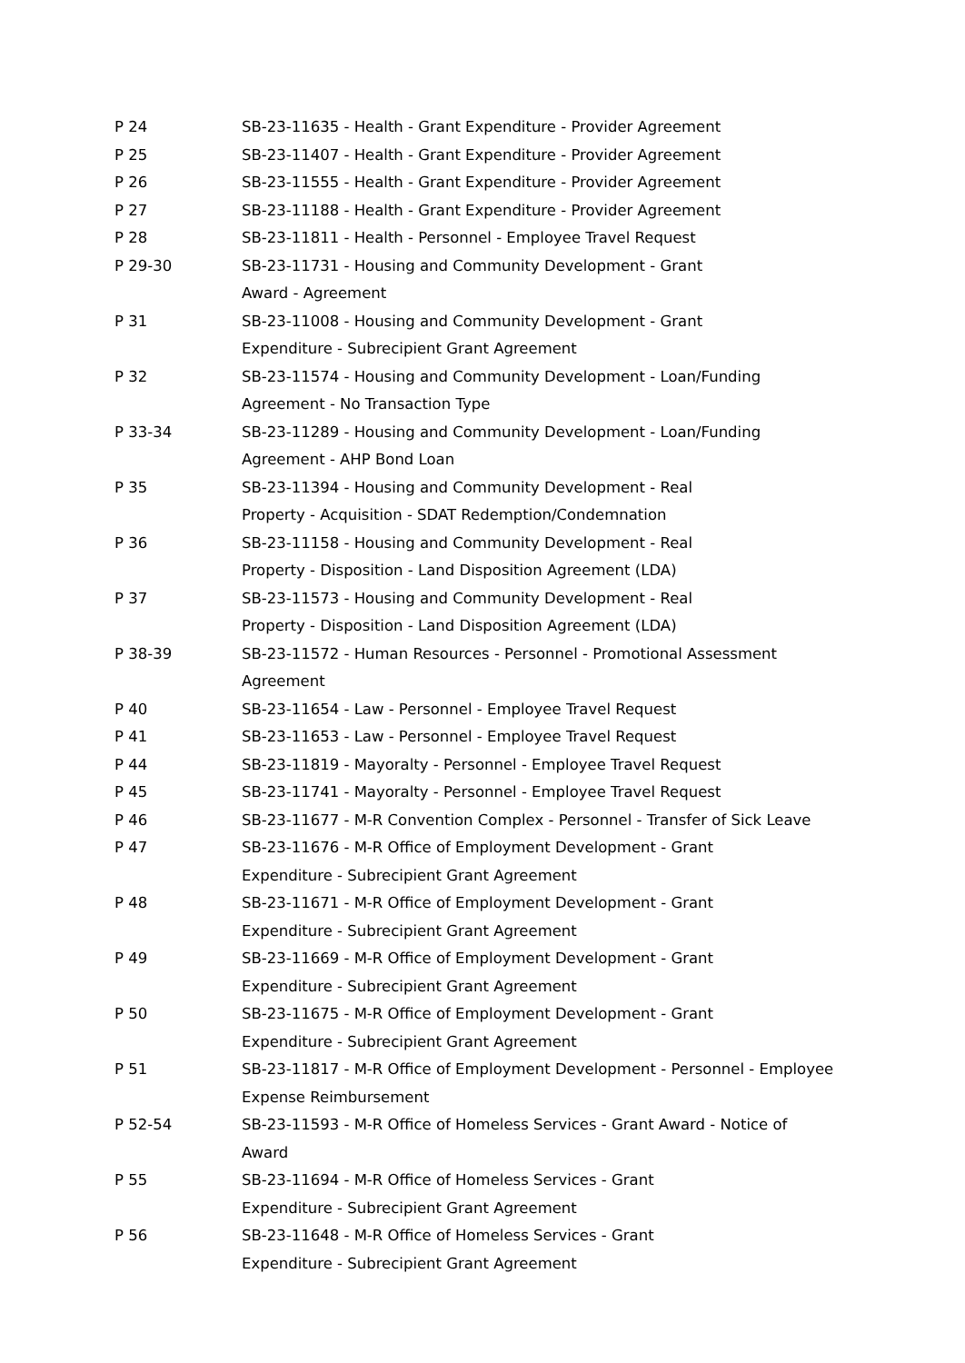P 24 SB-23-11635 - Health - Grant Expenditure - Provider Agreement
P 25 SB-23-11407 - Health - Grant Expenditure - Provider Agreement
P 26 SB-23-11555 - Health - Grant Expenditure - Provider Agreement
P 27 SB-23-11188 - Health - Grant Expenditure - Provider Agreement
P 28 SB-23-11811 - Health - Personnel - Employee Travel Request
P 29-30 SB-23-11731 - Housing and Community Development - Grant
Award - Agreement
P 31 SB-23-11008 - Housing and Community Development - Grant
Expenditure - Subrecipient Grant Agreement
P 32 SB-23-11574 - Housing and Community Development - Loan/Funding
Agreement - No Transaction Type
P 33-34 SB-23-11289 - Housing and Community Development - Loan/Funding
Agreement - AHP Bond Loan
P 35 SB-23-11394 - Housing and Community Development - Real
Property - Acquisition - SDAT Redemption/Condemnation
P 36 SB-23-11158 - Housing and Community Development - Real
Property - Disposition - Land Disposition Agreement (LDA)
P 37 SB-23-11573 - Housing and Community Development - Real
Property - Disposition - Land Disposition Agreement (LDA)
P 38-39 SB-23-11572 - Human Resources - Personnel - Promotional Assessment
Agreement
P 40 SB-23-11654 - Law - Personnel - Employee Travel Request
P 41 SB-23-11653 - Law - Personnel - Employee Travel Request
P 44 SB-23-11819 - Mayoralty - Personnel - Employee Travel Request
P 45 SB-23-11741 - Mayoralty - Personnel - Employee Travel Request
P 46 SB-23-11677 - M-R Convention Complex - Personnel - Transfer of Sick Leave
P 47 SB-23-11676 - M-R Office of Employment Development - Grant
Expenditure - Subrecipient Grant Agreement
P 48 SB-23-11671 - M-R Office of Employment Development - Grant
Expenditure - Subrecipient Grant Agreement
P 49 SB-23-11669 - M-R Office of Employment Development - Grant
Expenditure - Subrecipient Grant Agreement
P 50 SB-23-11675 - M-R Office of Employment Development - Grant
Expenditure - Subrecipient Grant Agreement
P 51 SB-23-11817 - M-R Office of Employment Development - Personnel - Employee
Expense Reimbursement
P 52-54 SB-23-11593 - M-R Office of Homeless Services - Grant Award - Notice of
Award
P 55 SB-23-11694 - M-R Office of Homeless Services - Grant
Expenditure - Subrecipient Grant Agreement
P 56 SB-23-11648 - M-R Office of Homeless Services - Grant
Expenditure - Subrecipient Grant Agreement